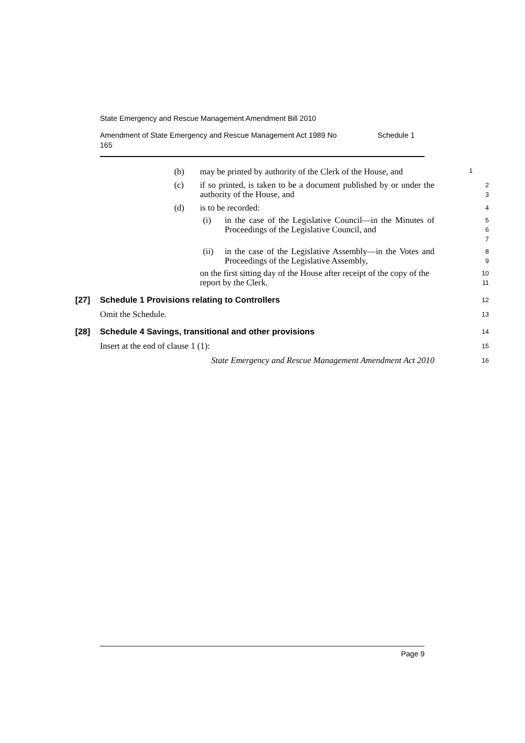State Emergency and Rescue Management Amendment Bill 2010
Amendment of State Emergency and Rescue Management Act 1989 No
165 Schedule 1
(b) may be printed by authority of the Clerk of the House, and 1
(c) if so printed, is taken to be a document published by or under the authority of the House, and 2
3
(d) is to be recorded: 4
(i) in the case of the Legislative Council—in the Minutes of Proceedings of the Legislative Council, and 5
6
7
(ii) in the case of the Legislative Assembly—in the Votes and Proceedings of the Legislative Assembly, 8
9
on the first sitting day of the House after receipt of the copy of the report by the Clerk. 10
11
[27] Schedule 1 Provisions relating to Controllers 12
Omit the Schedule. 13
[28] Schedule 4 Savings, transitional and other provisions 14
Insert at the end of clause 1 (1): 15
State Emergency and Rescue Management Amendment Act 2010 16
Page 9